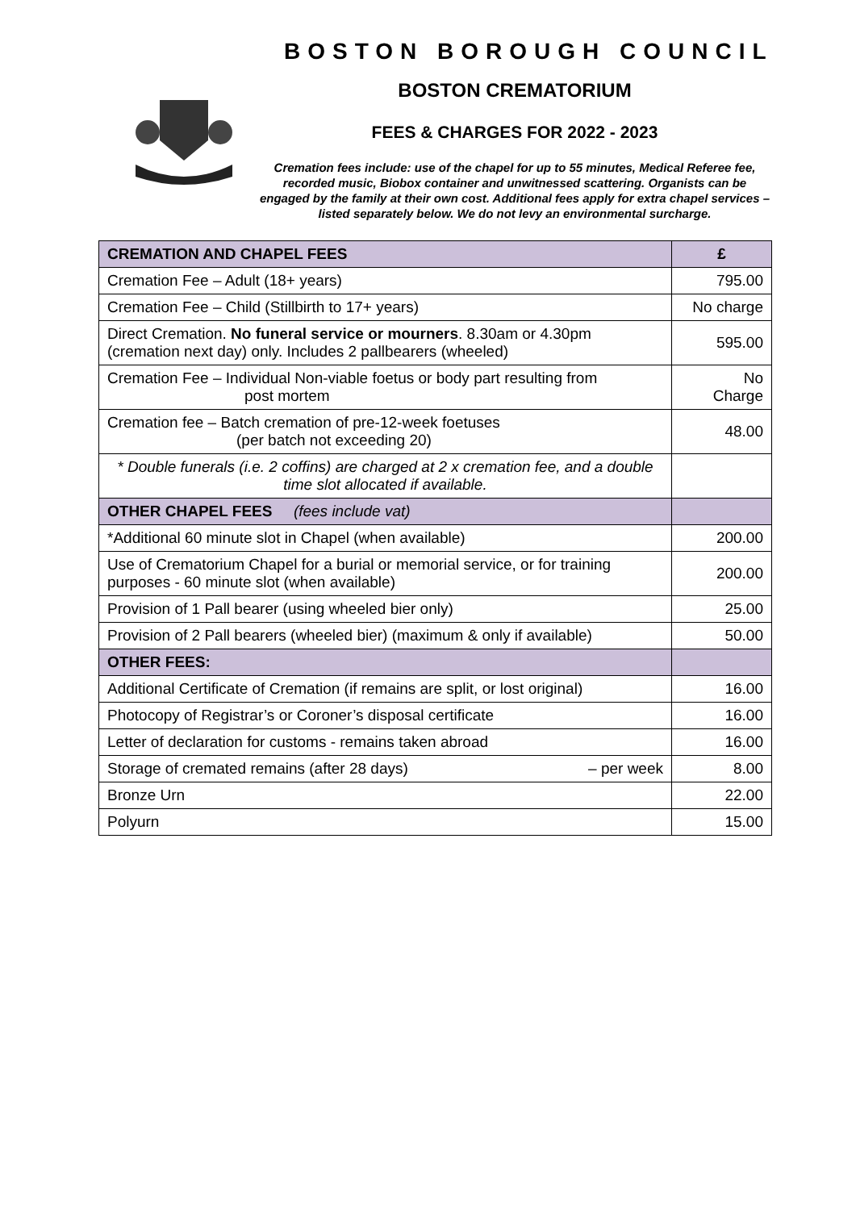BOSTON BOROUGH COUNCIL
BOSTON CREMATORIUM
FEES & CHARGES FOR 2022 - 2023
Cremation fees include: use of the chapel for up to 55 minutes, Medical Referee fee, recorded music, Biobox container and unwitnessed scattering. Organists can be engaged by the family at their own cost. Additional fees apply for extra chapel services – listed separately below. We do not levy an environmental surcharge.
| CREMATION AND CHAPEL FEES | £ |
| --- | --- |
| Cremation Fee – Adult (18+ years) | 795.00 |
| Cremation Fee – Child (Stillbirth to 17+ years) | No charge |
| Direct Cremation. No funeral service or mourners . 8.30am or 4.30pm (cremation next day) only. Includes 2 pallbearers (wheeled) | 595.00 |
| Cremation Fee – Individual Non-viable foetus or body part resulting from post mortem | No Charge |
| Cremation fee – Batch cremation of pre-12-week foetuses (per batch not exceeding 20) | 48.00 |
| * Double funerals (i.e. 2 coffins) are charged at 2 x cremation fee, and a double time slot allocated if available. | |
| OTHER CHAPEL FEES (fees include vat) | |
| *Additional 60 minute slot in Chapel (when available) | 200.00 |
| Use of Crematorium Chapel for a burial or memorial service, or for training purposes - 60 minute slot (when available) | 200.00 |
| Provision of 1 Pall bearer (using wheeled bier only) | 25.00 |
| Provision of 2 Pall bearers (wheeled bier) (maximum & only if available) | 50.00 |
| OTHER FEES: | |
| Additional Certificate of Cremation (if remains are split, or lost original) | 16.00 |
| Photocopy of Registrar’s or Coroner’s disposal certificate | 16.00 |
| Letter of declaration for customs - remains taken abroad | 16.00 |
| Storage of cremated remains (after 28 days) – per week | 8.00 |
| Bronze Urn | 22.00 |
| Polyurn | 15.00 |